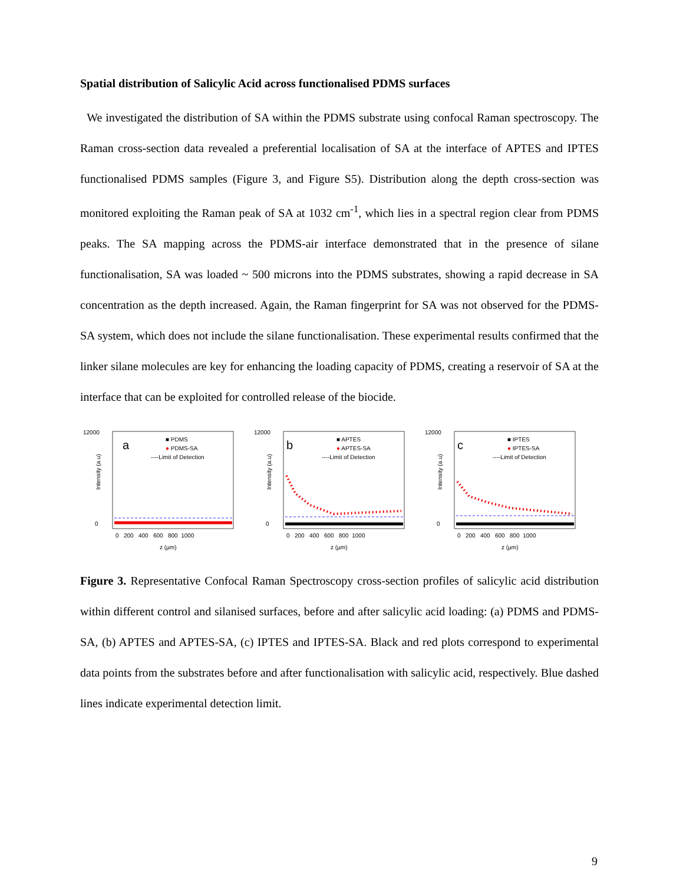Spatial distribution of Salicylic Acid across functionalised PDMS surfaces
We investigated the distribution of SA within the PDMS substrate using confocal Raman spectroscopy. The Raman cross-section data revealed a preferential localisation of SA at the interface of APTES and IPTES functionalised PDMS samples (Figure 3, and Figure S5). Distribution along the depth cross-section was monitored exploiting the Raman peak of SA at 1032 cm<sup>-1</sup>, which lies in a spectral region clear from PDMS peaks. The SA mapping across the PDMS-air interface demonstrated that in the presence of silane functionalisation, SA was loaded ~ 500 microns into the PDMS substrates, showing a rapid decrease in SA concentration as the depth increased. Again, the Raman fingerprint for SA was not observed for the PDMS-SA system, which does not include the silane functionalisation. These experimental results confirmed that the linker silane molecules are key for enhancing the loading capacity of PDMS, creating a reservoir of SA at the interface that can be exploited for controlled release of the biocide.
a
■ PDMS
● PDMS-SA
----Limit of Detection
12000
0
Intensity (a.u)
0 200 400 600 800 1000
z (µm)
b
■ APTES
● APTES-SA
----Limit of Detection
12000
0
Intensity (a.u)
0 200 400 600 800 1000
z (µm)
c
■ IPTES
● IPTES-SA
----Limit of Detection
12000
0
Intensity (a.u)
0 200 400 600 800 1000
z (µm)
Figure 3. Representative Confocal Raman Spectroscopy cross-section profiles of salicylic acid distribution within different control and silanised surfaces, before and after salicylic acid loading: (a) PDMS and PDMS-SA, (b) APTES and APTES-SA, (c) IPTES and IPTES-SA. Black and red plots correspond to experimental data points from the substrates before and after functionalisation with salicylic acid, respectively. Blue dashed lines indicate experimental detection limit.
9